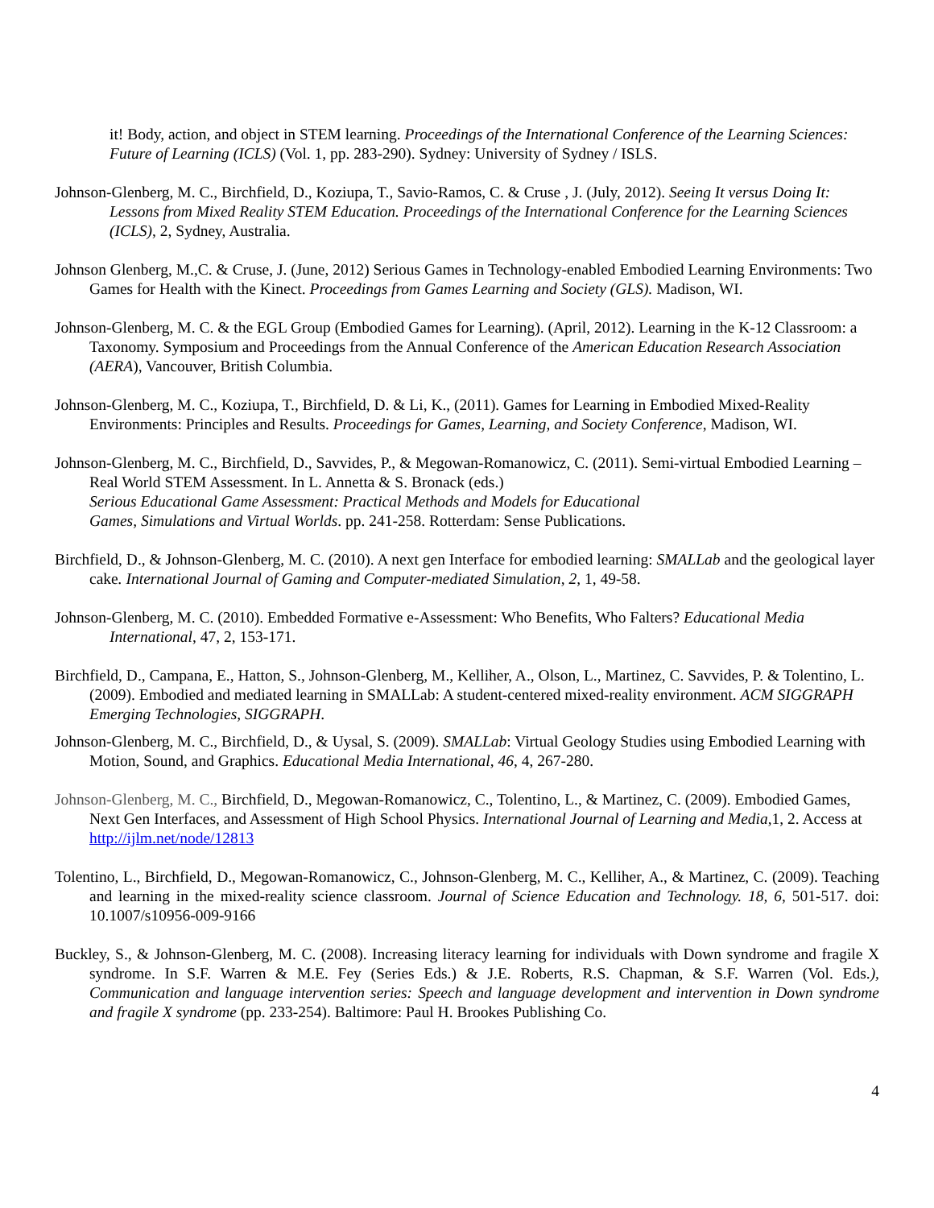it! Body, action, and object in STEM learning. Proceedings of the International Conference of the Learning Sciences: Future of Learning (ICLS) (Vol. 1, pp. 283-290). Sydney: University of Sydney / ISLS.
Johnson-Glenberg, M. C., Birchfield, D., Koziupa, T., Savio-Ramos, C. & Cruse , J. (July, 2012). Seeing It versus Doing It: Lessons from Mixed Reality STEM Education. Proceedings of the International Conference for the Learning Sciences (ICLS), 2, Sydney, Australia.
Johnson Glenberg, M.,C. & Cruse, J. (June, 2012) Serious Games in Technology-enabled Embodied Learning Environments: Two Games for Health with the Kinect. Proceedings from Games Learning and Society (GLS). Madison, WI.
Johnson-Glenberg, M. C. & the EGL Group (Embodied Games for Learning). (April, 2012). Learning in the K-12 Classroom: a Taxonomy. Symposium and Proceedings from the Annual Conference of the American Education Research Association (AERA), Vancouver, British Columbia.
Johnson-Glenberg, M. C., Koziupa, T., Birchfield, D. & Li, K., (2011). Games for Learning in Embodied Mixed-Reality Environments: Principles and Results. Proceedings for Games, Learning, and Society Conference, Madison, WI.
Johnson-Glenberg, M. C., Birchfield, D., Savvides, P., & Megowan-Romanowicz, C. (2011). Semi-virtual Embodied Learning – Real World STEM Assessment. In L. Annetta & S. Bronack (eds.)
Serious Educational Game Assessment: Practical Methods and Models for Educational
Games, Simulations and Virtual Worlds. pp. 241-258. Rotterdam: Sense Publications.
Birchfield, D., & Johnson-Glenberg, M. C. (2010). A next gen Interface for embodied learning: SMALLab and the geological layer cake. International Journal of Gaming and Computer-mediated Simulation, 2, 1, 49-58.
Johnson-Glenberg, M. C. (2010). Embedded Formative e-Assessment: Who Benefits, Who Falters? Educational Media International, 47, 2, 153-171.
Birchfield, D., Campana, E., Hatton, S., Johnson-Glenberg, M., Kelliher, A., Olson, L., Martinez, C. Savvides, P. & Tolentino, L. (2009). Embodied and mediated learning in SMALLab: A student-centered mixed-reality environment. ACM SIGGRAPH Emerging Technologies, SIGGRAPH.
Johnson-Glenberg, M. C., Birchfield, D., & Uysal, S. (2009). SMALLab: Virtual Geology Studies using Embodied Learning with Motion, Sound, and Graphics. Educational Media International, 46, 4, 267-280.
Johnson-Glenberg, M. C., Birchfield, D., Megowan-Romanowicz, C., Tolentino, L., & Martinez, C. (2009). Embodied Games, Next Gen Interfaces, and Assessment of High School Physics. International Journal of Learning and Media,1, 2. Access at http://ijlm.net/node/12813
Tolentino, L., Birchfield, D., Megowan-Romanowicz, C., Johnson-Glenberg, M. C., Kelliher, A., & Martinez, C. (2009). Teaching and learning in the mixed-reality science classroom. Journal of Science Education and Technology. 18, 6, 501-517. doi: 10.1007/s10956-009-9166
Buckley, S., & Johnson-Glenberg, M. C. (2008). Increasing literacy learning for individuals with Down syndrome and fragile X syndrome. In S.F. Warren & M.E. Fey (Series Eds.) & J.E. Roberts, R.S. Chapman, & S.F. Warren (Vol. Eds.), Communication and language intervention series: Speech and language development and intervention in Down syndrome and fragile X syndrome (pp. 233-254). Baltimore: Paul H. Brookes Publishing Co.
4